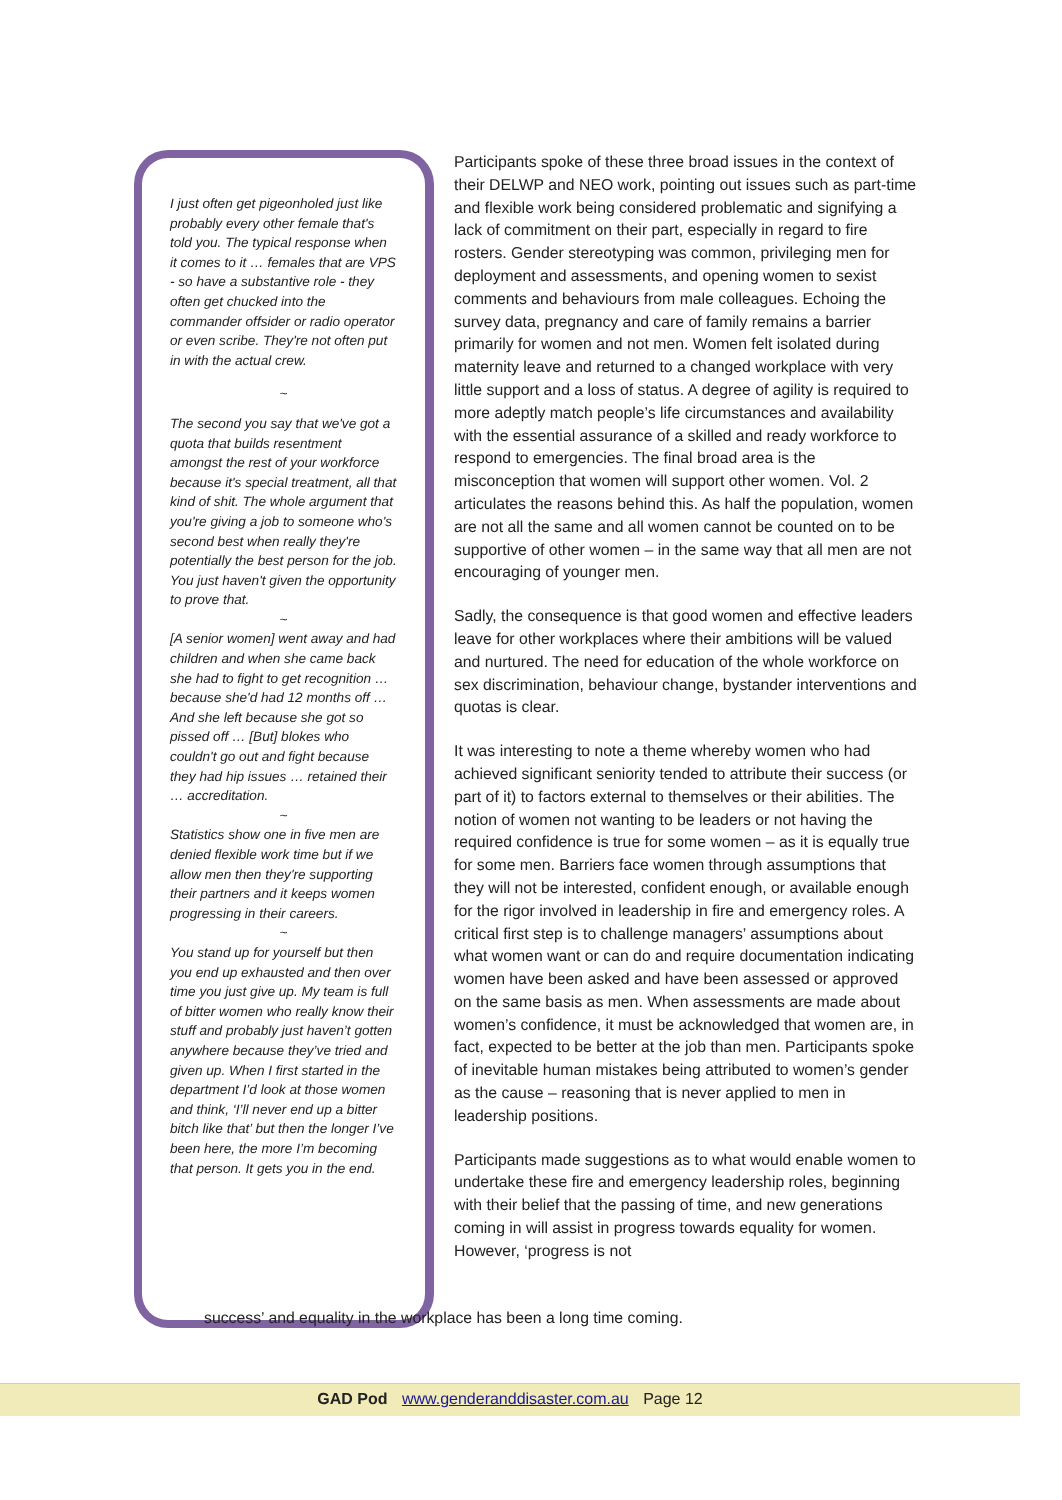I just often get pigeonholed just like probably every other female that's told you. The typical response when it comes to it … females that are VPS - so have a substantive role - they often get chucked into the commander offsider or radio operator or even scribe. They're not often put in with the actual crew.
~
The second you say that we've got a quota that builds resentment amongst the rest of your workforce because it's special treatment, all that kind of shit. The whole argument that you're giving a job to someone who's second best when really they're potentially the best person for the job. You just haven't given the opportunity to prove that.
~
[A senior women] went away and had children and when she came back she had to fight to get recognition … because she'd had 12 months off … And she left because she got so pissed off … [But] blokes who couldn't go out and fight because they had hip issues … retained their … accreditation.
~
Statistics show one in five men are denied flexible work time but if we allow men then they're supporting their partners and it keeps women progressing in their careers.
~
You stand up for yourself but then you end up exhausted and then over time you just give up. My team is full of bitter women who really know their stuff and probably just haven’t gotten anywhere because they’ve tried and given up. When I first started in the department I’d look at those women and think, ‘I’ll never end up a bitter bitch like that’ but then the longer I’ve been here, the more I’m becoming that person. It gets you in the end.
Participants spoke of these three broad issues in the context of their DELWP and NEO work, pointing out issues such as part-time and flexible work being considered problematic and signifying a lack of commitment on their part, especially in regard to fire rosters. Gender stereotyping was common, privileging men for deployment and assessments, and opening women to sexist comments and behaviours from male colleagues. Echoing the survey data, pregnancy and care of family remains a barrier primarily for women and not men. Women felt isolated during maternity leave and returned to a changed workplace with very little support and a loss of status. A degree of agility is required to more adeptly match people’s life circumstances and availability with the essential assurance of a skilled and ready workforce to respond to emergencies. The final broad area is the misconception that women will support other women. Vol. 2 articulates the reasons behind this. As half the population, women are not all the same and all women cannot be counted on to be supportive of other women – in the same way that all men are not encouraging of younger men.
Sadly, the consequence is that good women and effective leaders leave for other workplaces where their ambitions will be valued and nurtured. The need for education of the whole workforce on sex discrimination, behaviour change, bystander interventions and quotas is clear.
It was interesting to note a theme whereby women who had achieved significant seniority tended to attribute their success (or part of it) to factors external to themselves or their abilities. The notion of women not wanting to be leaders or not having the required confidence is true for some women – as it is equally true for some men. Barriers face women through assumptions that they will not be interested, confident enough, or available enough for the rigor involved in leadership in fire and emergency roles. A critical first step is to challenge managers’ assumptions about what women want or can do and require documentation indicating women have been asked and have been assessed or approved on the same basis as men. When assessments are made about women’s confidence, it must be acknowledged that women are, in fact, expected to be better at the job than men. Participants spoke of inevitable human mistakes being attributed to women’s gender as the cause – reasoning that is never applied to men in leadership positions.
Participants made suggestions as to what would enable women to undertake these fire and emergency leadership roles, beginning with their belief that the passing of time, and new generations coming in will assist in progress towards equality for women. However, ‘progress is not
success’ and equality in the workplace has been a long time coming.
GAD Pod www.genderanddisaster.com.au Page 12